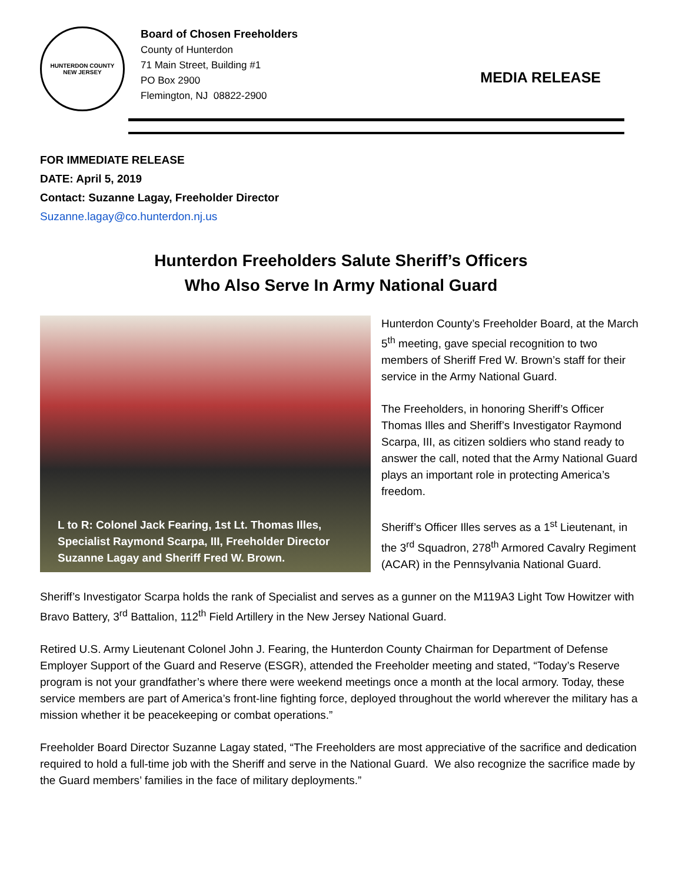HUNTERDON COUNTY
NEW JERSEY
Board of Chosen Freeholders
County of Hunterdon
71 Main Street, Building #1
PO Box 2900
Flemington, NJ 08822-2900
MEDIA RELEASE
FOR IMMEDIATE RELEASE
DATE: April 5, 2019
Contact: Suzanne Lagay, Freeholder Director
Suzanne.lagay@co.hunterdon.nj.us
Hunterdon Freeholders Salute Sheriff’s Officers
Who Also Serve In Army National Guard
L to R: Colonel Jack Fearing, 1st Lt. Thomas Illes,
Specialist Raymond Scarpa, III, Freeholder Director
Suzanne Lagay and Sheriff Fred W. Brown.
Hunterdon County’s Freeholder Board, at the March 5<sup>th</sup> meeting, gave special recognition to two members of Sheriff Fred W. Brown’s staff for their service in the Army National Guard.
The Freeholders, in honoring Sheriff’s Officer Thomas Illes and Sheriff’s Investigator Raymond Scarpa, III, as citizen soldiers who stand ready to answer the call, noted that the Army National Guard plays an important role in protecting America’s freedom.
Sheriff’s Officer Illes serves as a 1<sup>st</sup> Lieutenant, in the 3<sup>rd</sup> Squadron, 278<sup>th</sup> Armored Cavalry Regiment (ACAR) in the Pennsylvania National Guard.
Sheriff’s Investigator Scarpa holds the rank of Specialist and serves as a gunner on the M119A3 Light Tow Howitzer with Bravo Battery, 3<sup>rd</sup> Battalion, 112<sup>th</sup> Field Artillery in the New Jersey National Guard.
Retired U.S. Army Lieutenant Colonel John J. Fearing, the Hunterdon County Chairman for Department of Defense Employer Support of the Guard and Reserve (ESGR), attended the Freeholder meeting and stated, “Today’s Reserve program is not your grandfather’s where there were weekend meetings once a month at the local armory. Today, these service members are part of America’s front-line fighting force, deployed throughout the world wherever the military has a mission whether it be peacekeeping or combat operations.”
Freeholder Board Director Suzanne Lagay stated, “The Freeholders are most appreciative of the sacrifice and dedication required to hold a full-time job with the Sheriff and serve in the National Guard. We also recognize the sacrifice made by the Guard members’ families in the face of military deployments.”